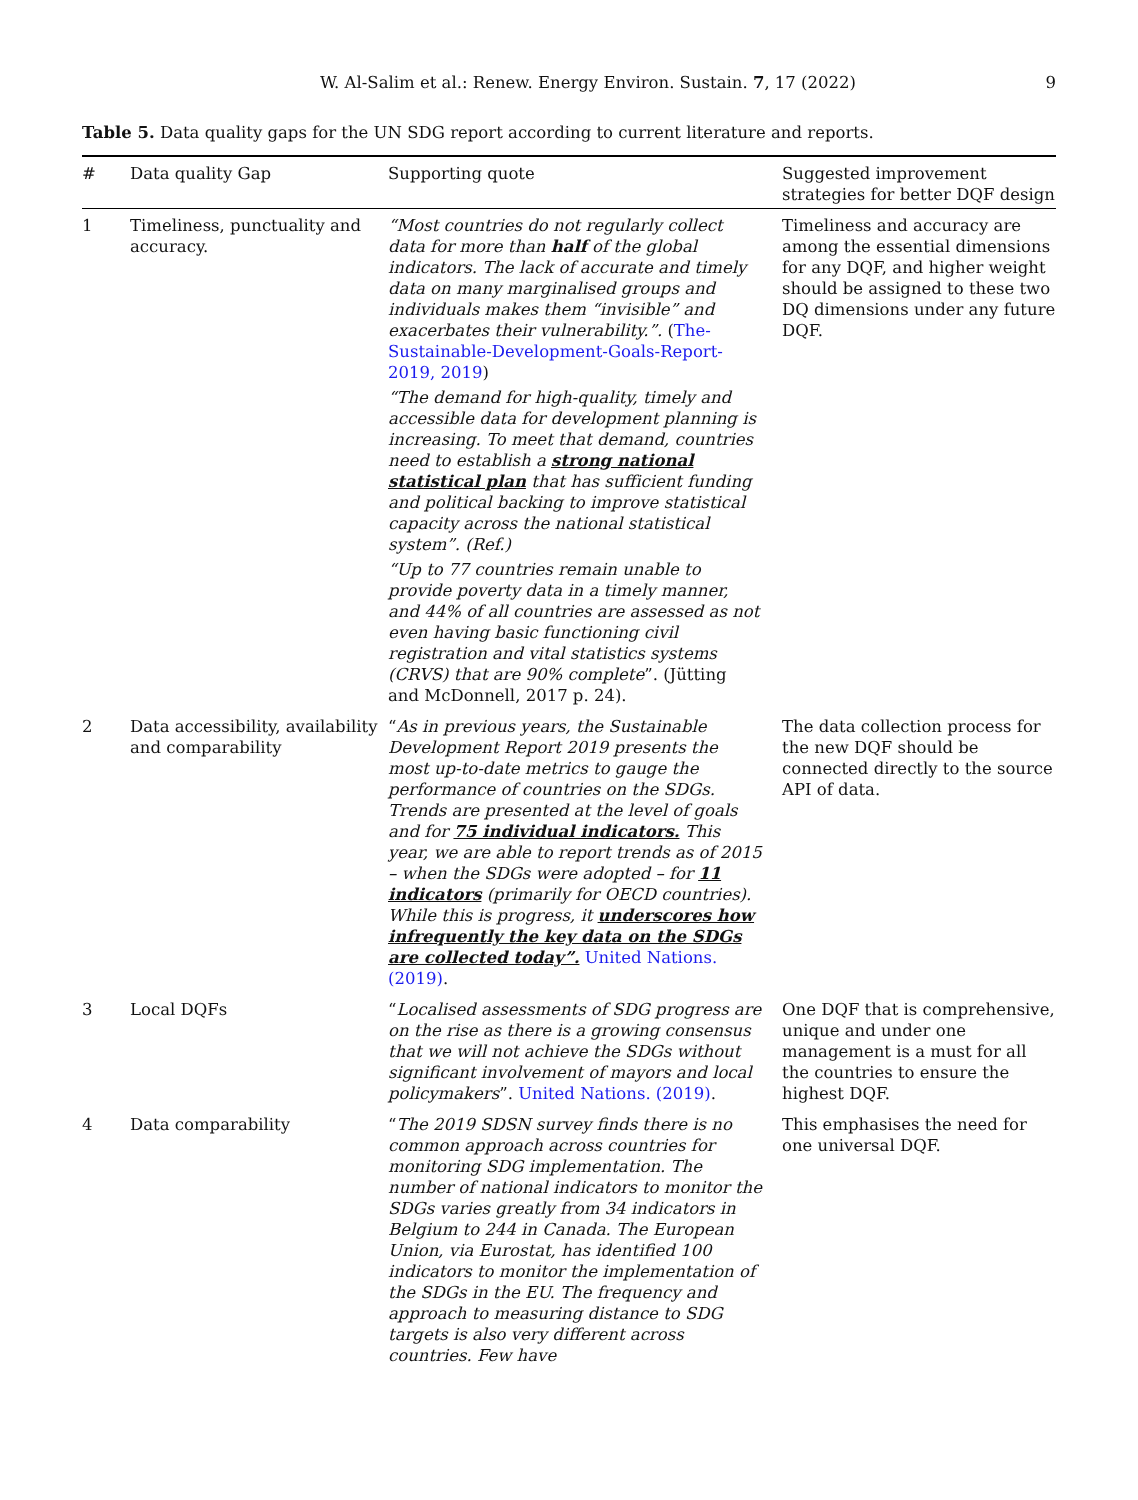W. Al-Salim et al.: Renew. Energy Environ. Sustain. 7, 17 (2022) 9
Table 5. Data quality gaps for the UN SDG report according to current literature and reports.
| # | Data quality Gap | Supporting quote | Suggested improvement strategies for better DQF design |
| --- | --- | --- | --- |
| 1 | Timeliness, punctuality and accuracy. | “Most countries do not regularly collect data for more than half of the global indicators. The lack of accurate and timely data on many marginalised groups and individuals makes them “invisible” and exacerbates their vulnerability.”. ( The-Sustainable-Development-Goals-Report-2019, 2019 ) “The demand for high-quality, timely and accessible data for development planning is increasing. To meet that demand, countries need to establish a strong national statistical plan that has sufficient funding and political backing to improve statistical capacity across the national statistical system”. (Ref.) “Up to 77 countries remain unable to provide poverty data in a timely manner, and 44% of all countries are assessed as not even having basic functioning civil registration and vital statistics systems (CRVS) that are 90% complete ”. (Jütting and McDonnell, 2017 p. 24). | Timeliness and accuracy are among the essential dimensions for any DQF, and higher weight should be assigned to these two DQ dimensions under any future DQF. |
| 2 | Data accessibility, availability and comparability | “ As in previous years, the Sustainable Development Report 2019 presents the most up-to-date metrics to gauge the performance of countries on the SDGs. Trends are presented at the level of goals and for 75 individual indicators. This year, we are able to report trends as of 2015 – when the SDGs were adopted – for 11 indicators (primarily for OECD countries). While this is progress, it underscores how infrequently the key data on the SDGs are collected today”. United Nations. (2019) . | The data collection process for the new DQF should be connected directly to the source API of data. |
| 3 | Local DQFs | “ Localised assessments of SDG progress are on the rise as there is a growing consensus that we will not achieve the SDGs without significant involvement of mayors and local policymakers ”. United Nations. (2019) . | One DQF that is comprehensive, unique and under one management is a must for all the countries to ensure the highest DQF. |
| 4 | Data comparability | “ The 2019 SDSN survey finds there is no common approach across countries for monitoring SDG implementation. The number of national indicators to monitor the SDGs varies greatly from 34 indicators in Belgium to 244 in Canada. The European Union, via Eurostat, has identified 100 indicators to monitor the implementation of the SDGs in the EU. The frequency and approach to measuring distance to SDG targets is also very different across countries. Few have | This emphasises the need for one universal DQF. |